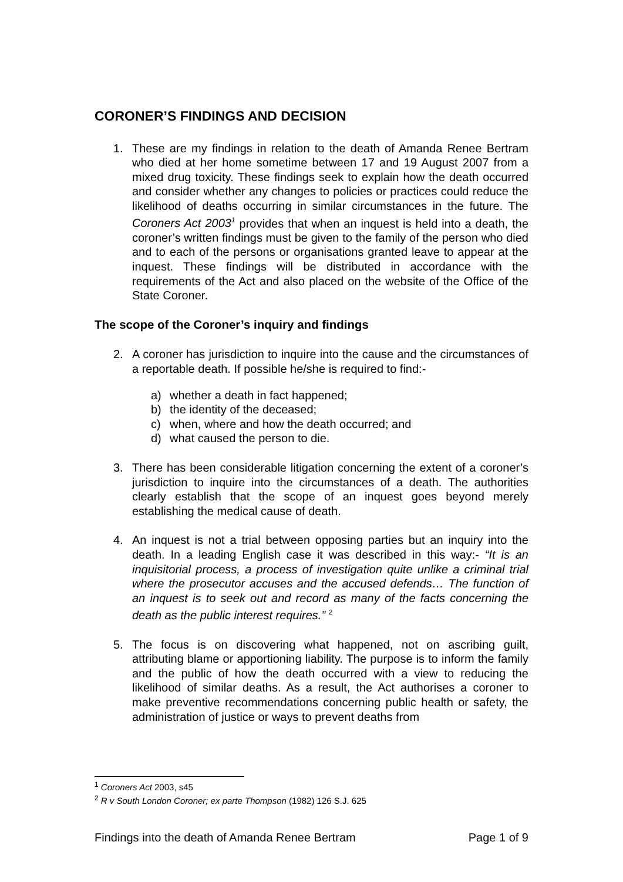CORONER’S FINDINGS AND DECISION
1. These are my findings in relation to the death of Amanda Renee Bertram who died at her home sometime between 17 and 19 August 2007 from a mixed drug toxicity. These findings seek to explain how the death occurred and consider whether any changes to policies or practices could reduce the likelihood of deaths occurring in similar circumstances in the future. The Coroners Act 2003<sup>1</sup> provides that when an inquest is held into a death, the coroner’s written findings must be given to the family of the person who died and to each of the persons or organisations granted leave to appear at the inquest. These findings will be distributed in accordance with the requirements of the Act and also placed on the website of the Office of the State Coroner.
The scope of the Coroner’s inquiry and findings
2. A coroner has jurisdiction to inquire into the cause and the circumstances of a reportable death. If possible he/she is required to find:-
a) whether a death in fact happened;
b) the identity of the deceased;
c) when, where and how the death occurred; and
d) what caused the person to die.
3. There has been considerable litigation concerning the extent of a coroner’s jurisdiction to inquire into the circumstances of a death. The authorities clearly establish that the scope of an inquest goes beyond merely establishing the medical cause of death.
4. An inquest is not a trial between opposing parties but an inquiry into the death. In a leading English case it was described in this way:- “It is an inquisitorial process, a process of investigation quite unlike a criminal trial where the prosecutor accuses and the accused defends… The function of an inquest is to seek out and record as many of the facts concerning the death as the public interest requires.” <sup>2</sup>
5. The focus is on discovering what happened, not on ascribing guilt, attributing blame or apportioning liability. The purpose is to inform the family and the public of how the death occurred with a view to reducing the likelihood of similar deaths. As a result, the Act authorises a coroner to make preventive recommendations concerning public health or safety, the administration of justice or ways to prevent deaths from
<sup>1</sup> Coroners Act 2003, s45
<sup>2</sup> R v South London Coroner; ex parte Thompson (1982) 126 S.J. 625
Findings into the death of Amanda Renee Bertram Page 1 of 9